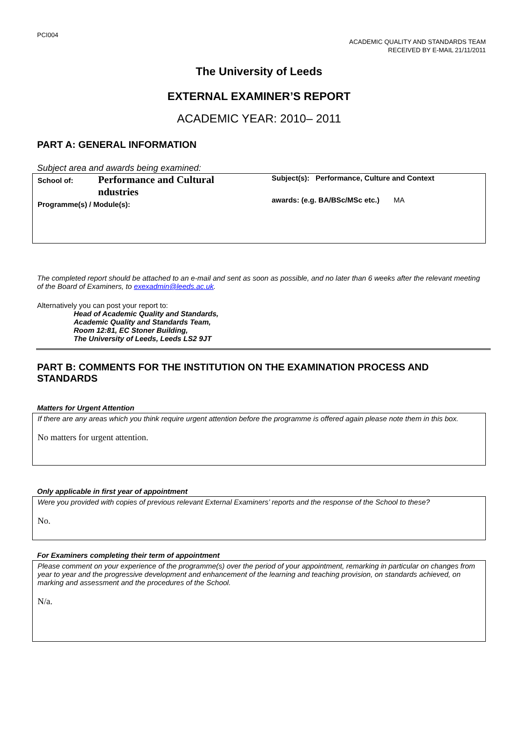PCI004
ACADEMIC QUALITY AND STANDARDS TEAM
RECEIVED BY E-MAIL 21/11/2011
The University of Leeds
EXTERNAL EXAMINER’S REPORT
ACADEMIC YEAR: 2010– 2011
PART A: GENERAL INFORMATION
Subject area and awards being examined:
School of: Performance and Cultural
ndustries
Programme(s) / Module(s):
Subject(s): Performance, Culture and Context
awards: (e.g. BA/BSc/MSc etc.) MA
The completed report should be attached to an e-mail and sent as soon as possible, and no later than 6 weeks after the relevant meeting of the Board of Examiners, to exexadmin@leeds.ac.uk.
Alternatively you can post your report to:
Head of Academic Quality and Standards,
Academic Quality and Standards Team,
Room 12:81, EC Stoner Building,
The University of Leeds, Leeds LS2 9JT
PART B: COMMENTS FOR THE INSTITUTION ON THE EXAMINATION PROCESS AND STANDARDS
Matters for Urgent Attention
If there are any areas which you think require urgent attention before the programme is offered again please note them in this box.
No matters for urgent attention.
Only applicable in first year of appointment
Were you provided with copies of previous relevant External Examiners’ reports and the response of the School to these?
No.
For Examiners completing their term of appointment
Please comment on your experience of the programme(s) over the period of your appointment, remarking in particular on changes from year to year and the progressive development and enhancement of the learning and teaching provision, on standards achieved, on marking and assessment and the procedures of the School.
N/a.